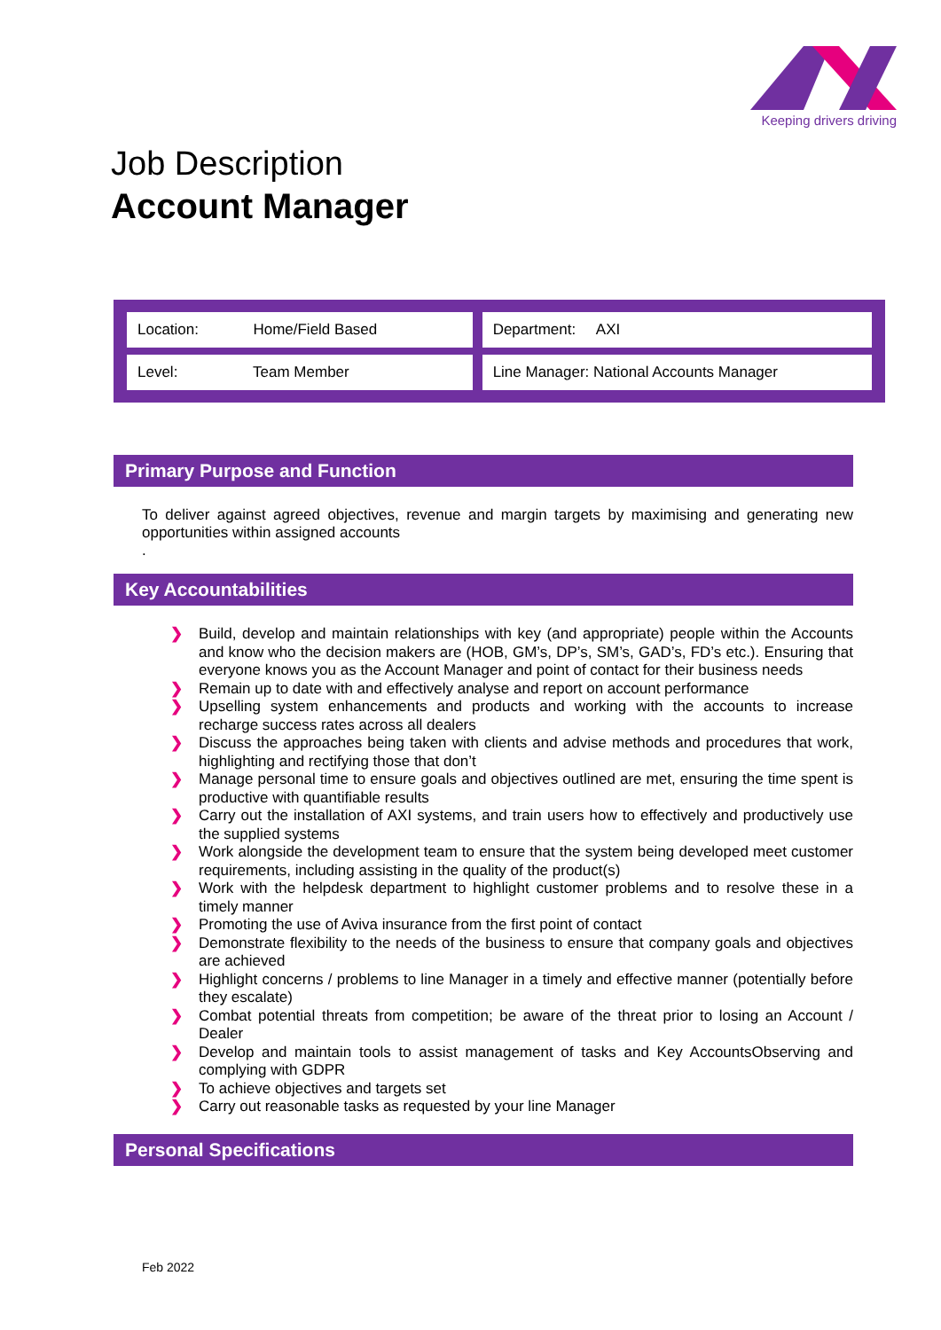Keeping drivers driving
Job Description
Account Manager
| Location: Home/Field Based | Department: AXI |
| Level: Team Member | Line Manager: National Accounts Manager |
Primary Purpose and Function
To deliver against agreed objectives, revenue and margin targets by maximising and generating new opportunities within assigned accounts
.
Key Accountabilities
❯ Build, develop and maintain relationships with key (and appropriate) people within the Accounts and know who the decision makers are (HOB, GM’s, DP’s, SM’s, GAD’s, FD’s etc.). Ensuring that everyone knows you as the Account Manager and point of contact for their business needs
❯ Remain up to date with and effectively analyse and report on account performance
❯ Upselling system enhancements and products and working with the accounts to increase recharge success rates across all dealers
❯ Discuss the approaches being taken with clients and advise methods and procedures that work, highlighting and rectifying those that don’t
❯ Manage personal time to ensure goals and objectives outlined are met, ensuring the time spent is productive with quantifiable results
❯ Carry out the installation of AXI systems, and train users how to effectively and productively use the supplied systems
❯ Work alongside the development team to ensure that the system being developed meet customer requirements, including assisting in the quality of the product(s)
❯ Work with the helpdesk department to highlight customer problems and to resolve these in a timely manner
❯ Promoting the use of Aviva insurance from the first point of contact
❯ Demonstrate flexibility to the needs of the business to ensure that company goals and objectives are achieved
❯ Highlight concerns / problems to line Manager in a timely and effective manner (potentially before they escalate)
❯ Combat potential threats from competition; be aware of the threat prior to losing an Account / Dealer
❯ Develop and maintain tools to assist management of tasks and Key AccountsObserving and complying with GDPR
❯ To achieve objectives and targets set
❯ Carry out reasonable tasks as requested by your line Manager
Personal Specifications
Feb 2022